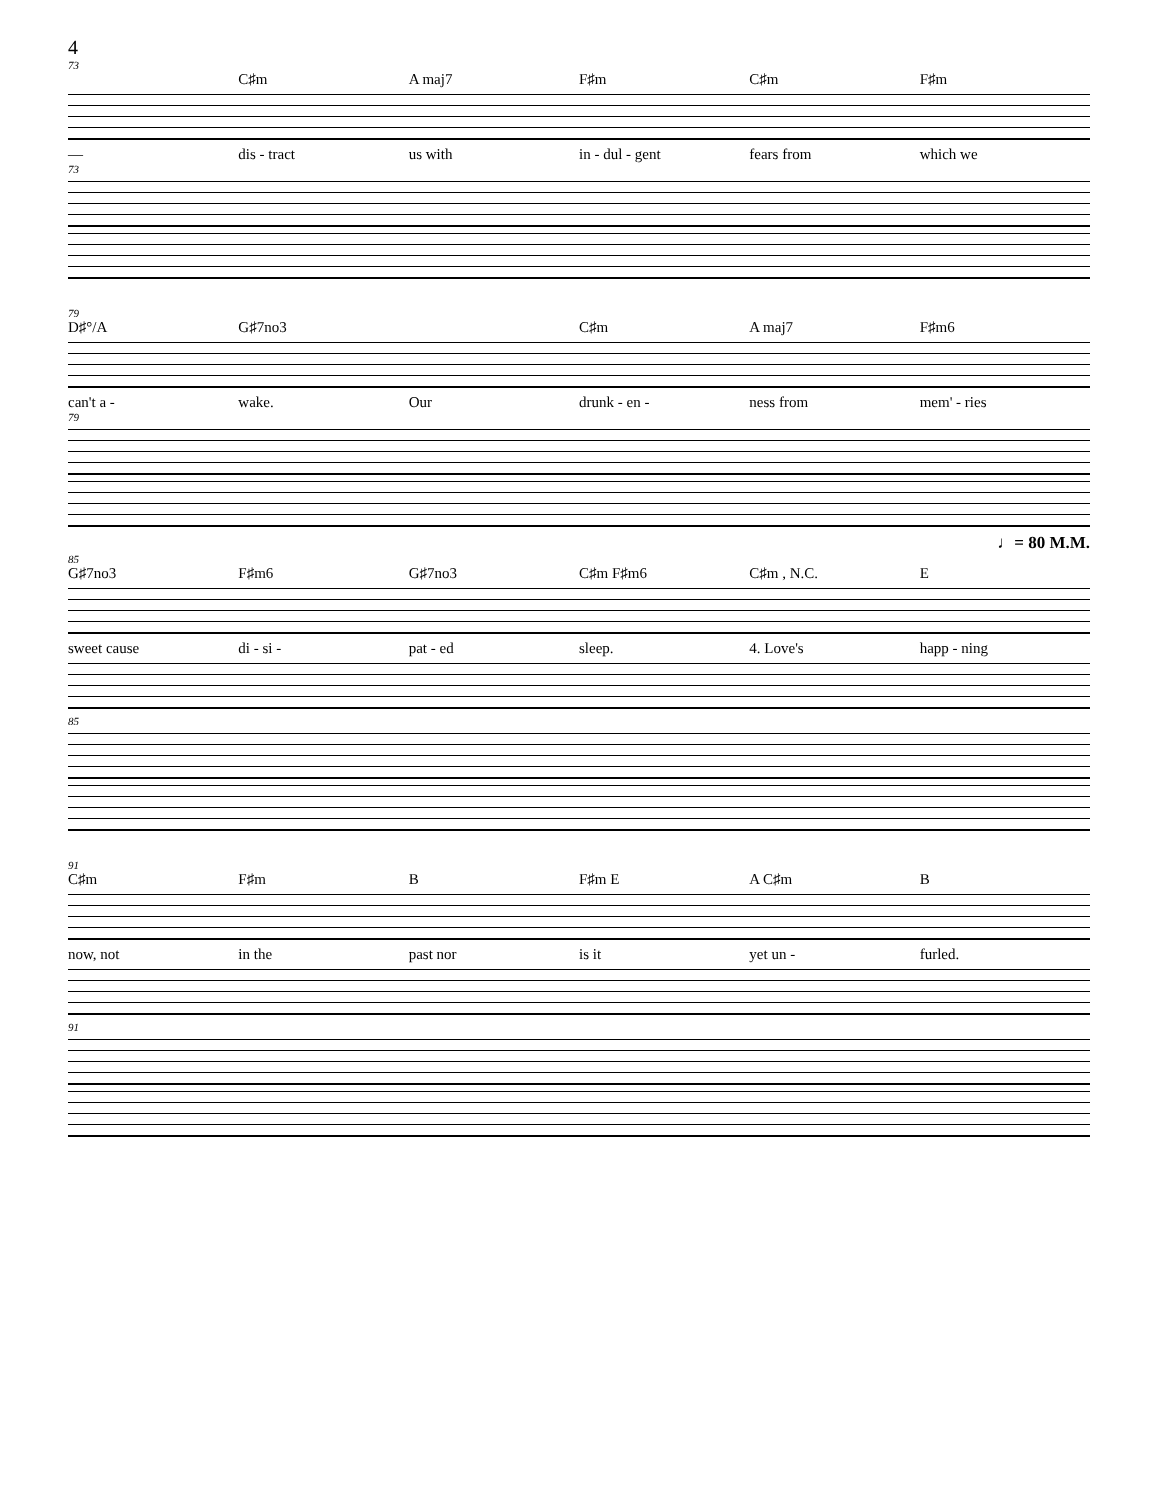4
73
C♯m A maj7 F♯m C♯m F♯m
— dis - tract us with in - dul - gent fears from which we
73
79
D♯°/A G♯7no3 C♯m A maj7 F♯m6
can't a - wake. Our drunk - en - ness from mem' - ries
79
♩= 80 M.M.
85
G♯7no3 F♯m6 G♯7no3 C♯m F♯m6 C♯m , N.C. E
sweet cause di - si - pat - ed sleep. 4. Love's happ - ning
85
91
C♯m F♯m B F♯m E A C♯m B
now, not in the past nor is it yet un - furled.
91